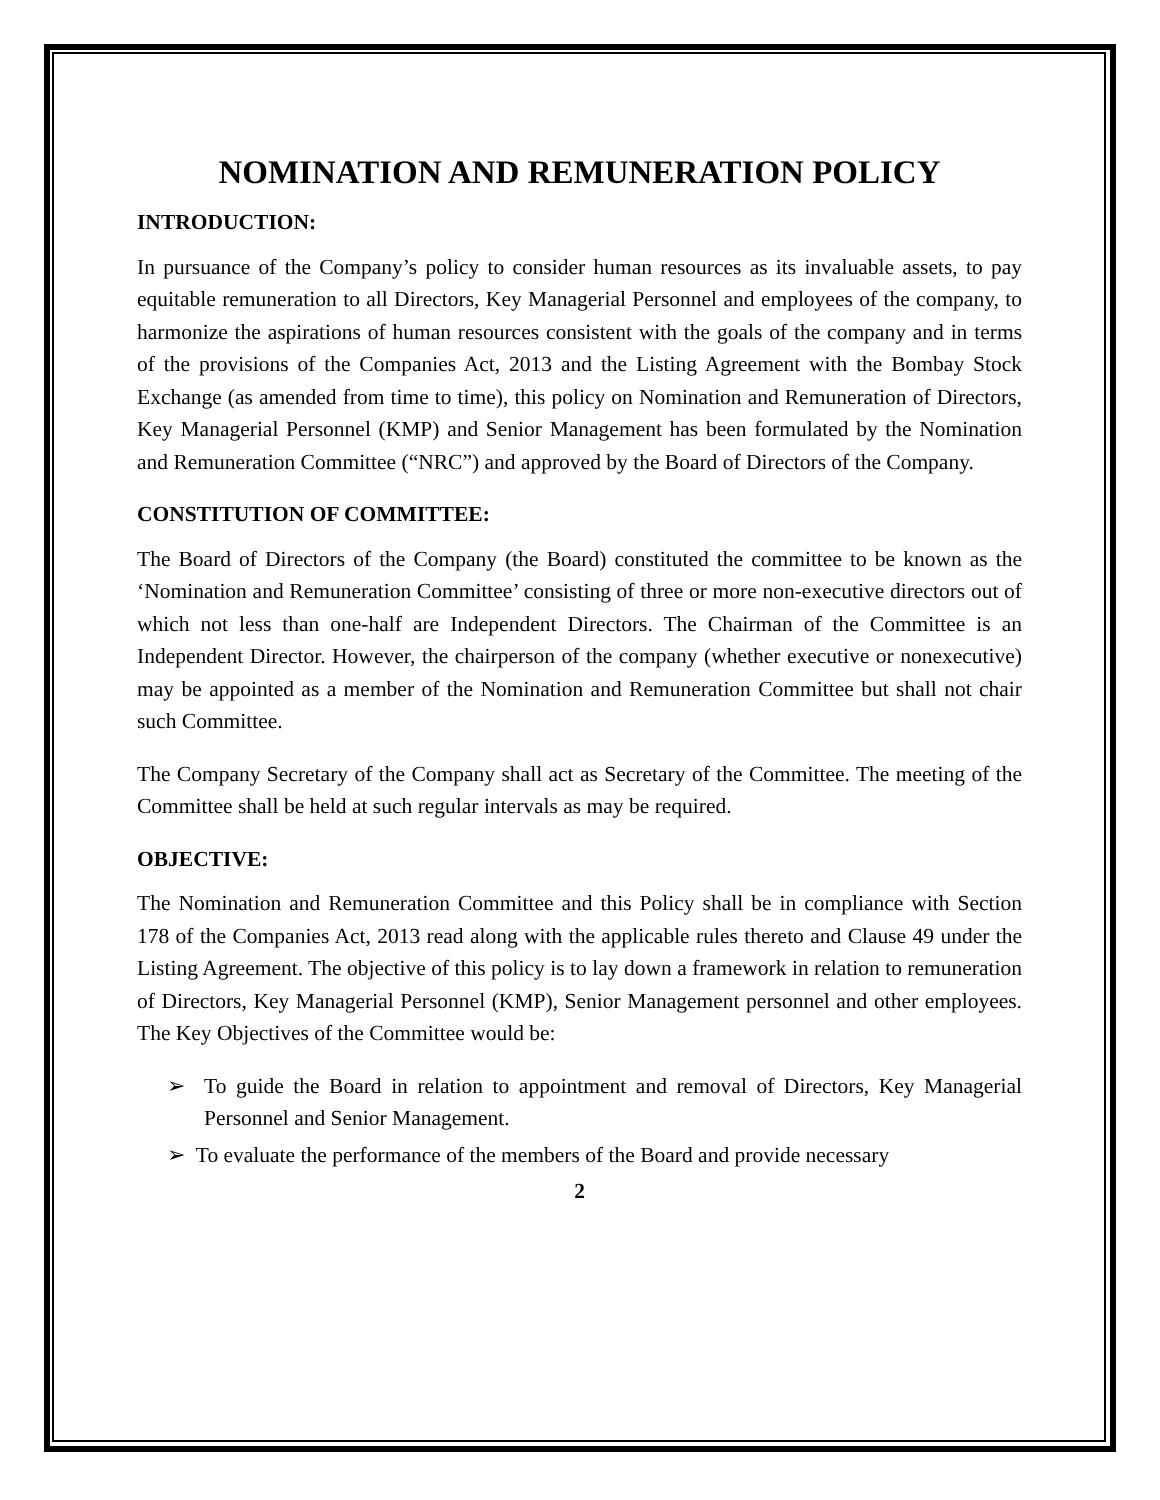NOMINATION AND REMUNERATION POLICY
INTRODUCTION:
In pursuance of the Company’s policy to consider human resources as its invaluable assets, to pay equitable remuneration to all Directors, Key Managerial Personnel and employees of the company, to harmonize the aspirations of human resources consistent with the goals of the company and in terms of the provisions of the Companies Act, 2013 and the Listing Agreement with the Bombay Stock Exchange (as amended from time to time), this policy on Nomination and Remuneration of Directors, Key Managerial Personnel (KMP) and Senior Management has been formulated by the Nomination and Remuneration Committee (“NRC”) and approved by the Board of Directors of the Company.
CONSTITUTION OF COMMITTEE:
The Board of Directors of the Company (the Board) constituted the committee to be known as the ‘Nomination and Remuneration Committee’ consisting of three or more non-executive directors out of which not less than one-half are Independent Directors. The Chairman of the Committee is an Independent Director. However, the chairperson of the company (whether executive or nonexecutive) may be appointed as a member of the Nomination and Remuneration Committee but shall not chair such Committee.
The Company Secretary of the Company shall act as Secretary of the Committee. The meeting of the Committee shall be held at such regular intervals as may be required.
OBJECTIVE:
The Nomination and Remuneration Committee and this Policy shall be in compliance with Section 178 of the Companies Act, 2013 read along with the applicable rules thereto and Clause 49 under the Listing Agreement. The objective of this policy is to lay down a framework in relation to remuneration of Directors, Key Managerial Personnel (KMP), Senior Management personnel and other employees. The Key Objectives of the Committee would be:
➢ To guide the Board in relation to appointment and removal of Directors, Key Managerial Personnel and Senior Management.
➢ To evaluate the performance of the members of the Board and provide necessary
2